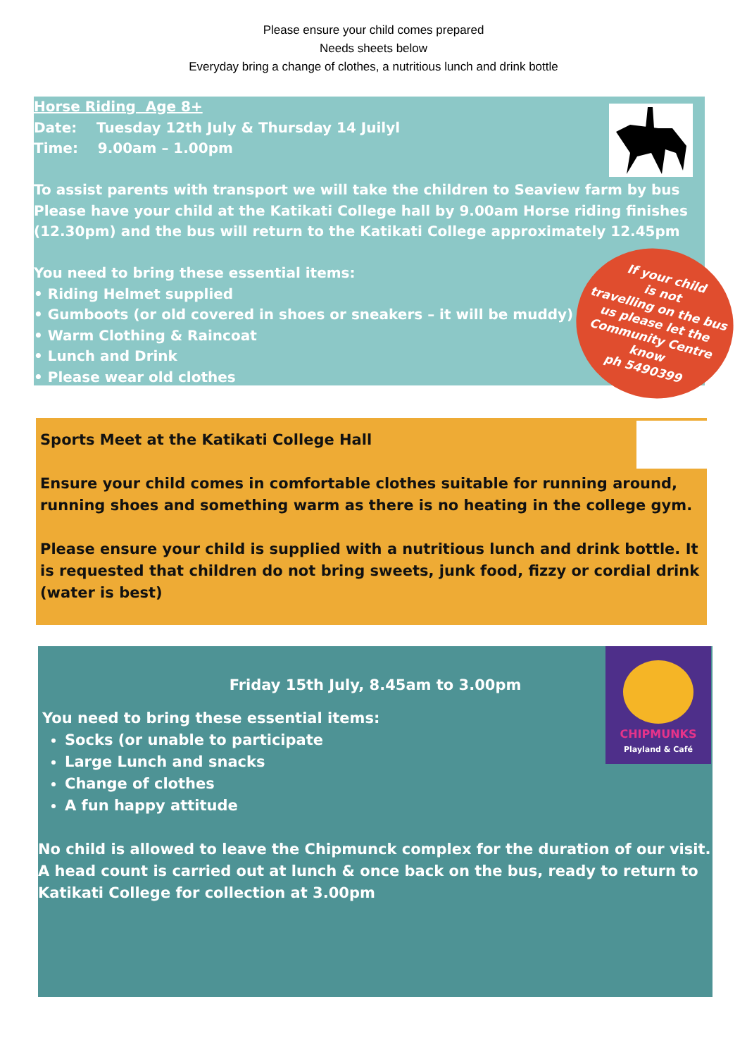Please ensure your child comes prepared
Needs sheets below
Everyday bring a change of clothes, a nutritious lunch and drink bottle
Horse Riding Age 8+
Date: Tuesday 12th July & Thursday 14 Juilyl
Time: 9.00am – 1.00pm
To assist parents with transport we will take the children to Seaview farm by bus Please have your child at the Katikati College hall by 9.00am Horse riding finishes (12.30pm) and the bus will return to the Katikati College approximately 12.45pm
You need to bring these essential items:
• Riding Helmet supplied
• Gumboots (or old covered in shoes or sneakers – it will be muddy)
• Warm Clothing & Raincoat
• Lunch and Drink
• Please wear old clothes
If your child
is not
travelling on the bus
us please let the
Community Centre
know
ph 5490399
Sports Meet at the Katikati College Hall
Ensure your child comes in comfortable clothes suitable for running around, running shoes and something warm as there is no heating in the college gym.
Please ensure your child is supplied with a nutritious lunch and drink bottle. It is requested that children do not bring sweets, junk food, fizzy or cordial drink (water is best)
CHIPMUNKS
Playland & Café
Friday 15th July, 8.45am to 3.00pm
You need to bring these essential items:
Socks (or unable to participate
Large Lunch and snacks
Change of clothes
A fun happy attitude
No child is allowed to leave the Chipmunck complex for the duration of our visit. A head count is carried out at lunch & once back on the bus, ready to return to Katikati College for collection at 3.00pm